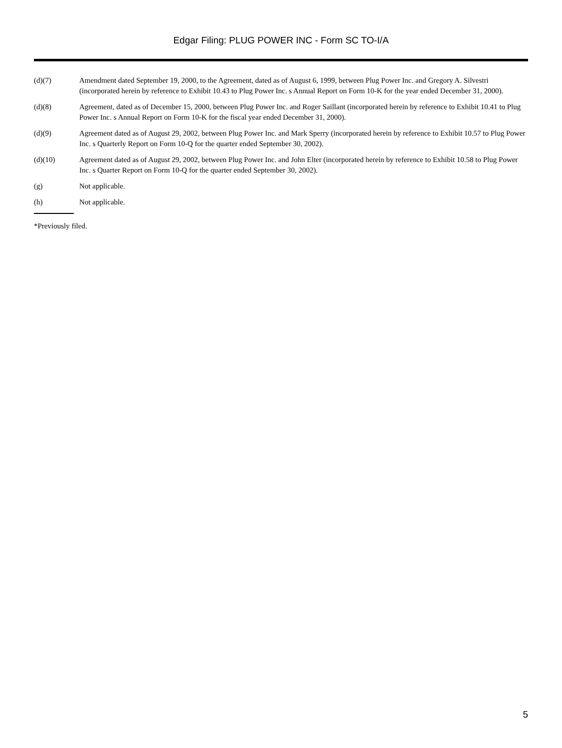Edgar Filing: PLUG POWER INC - Form SC TO-I/A
(d)(7) Amendment dated September 19, 2000, to the Agreement, dated as of August 6, 1999, between Plug Power Inc. and Gregory A. Silvestri (incorporated herein by reference to Exhibit 10.43 to Plug Power Inc. s Annual Report on Form 10-K for the year ended December 31, 2000).
(d)(8) Agreement, dated as of December 15, 2000, between Plug Power Inc. and Roger Saillant (incorporated herein by reference to Exhibit 10.41 to Plug Power Inc. s Annual Report on Form 10-K for the fiscal year ended December 31, 2000).
(d)(9) Agreement dated as of August 29, 2002, between Plug Power Inc. and Mark Sperry (incorporated herein by reference to Exhibit 10.57 to Plug Power Inc. s Quarterly Report on Form 10-Q for the quarter ended September 30, 2002).
(d)(10) Agreement dated as of August 29, 2002, between Plug Power Inc. and John Elter (incorporated herein by reference to Exhibit 10.58 to Plug Power Inc. s Quarter Report on Form 10-Q for the quarter ended September 30, 2002).
(g) Not applicable.
(h) Not applicable.
*Previously filed.
5